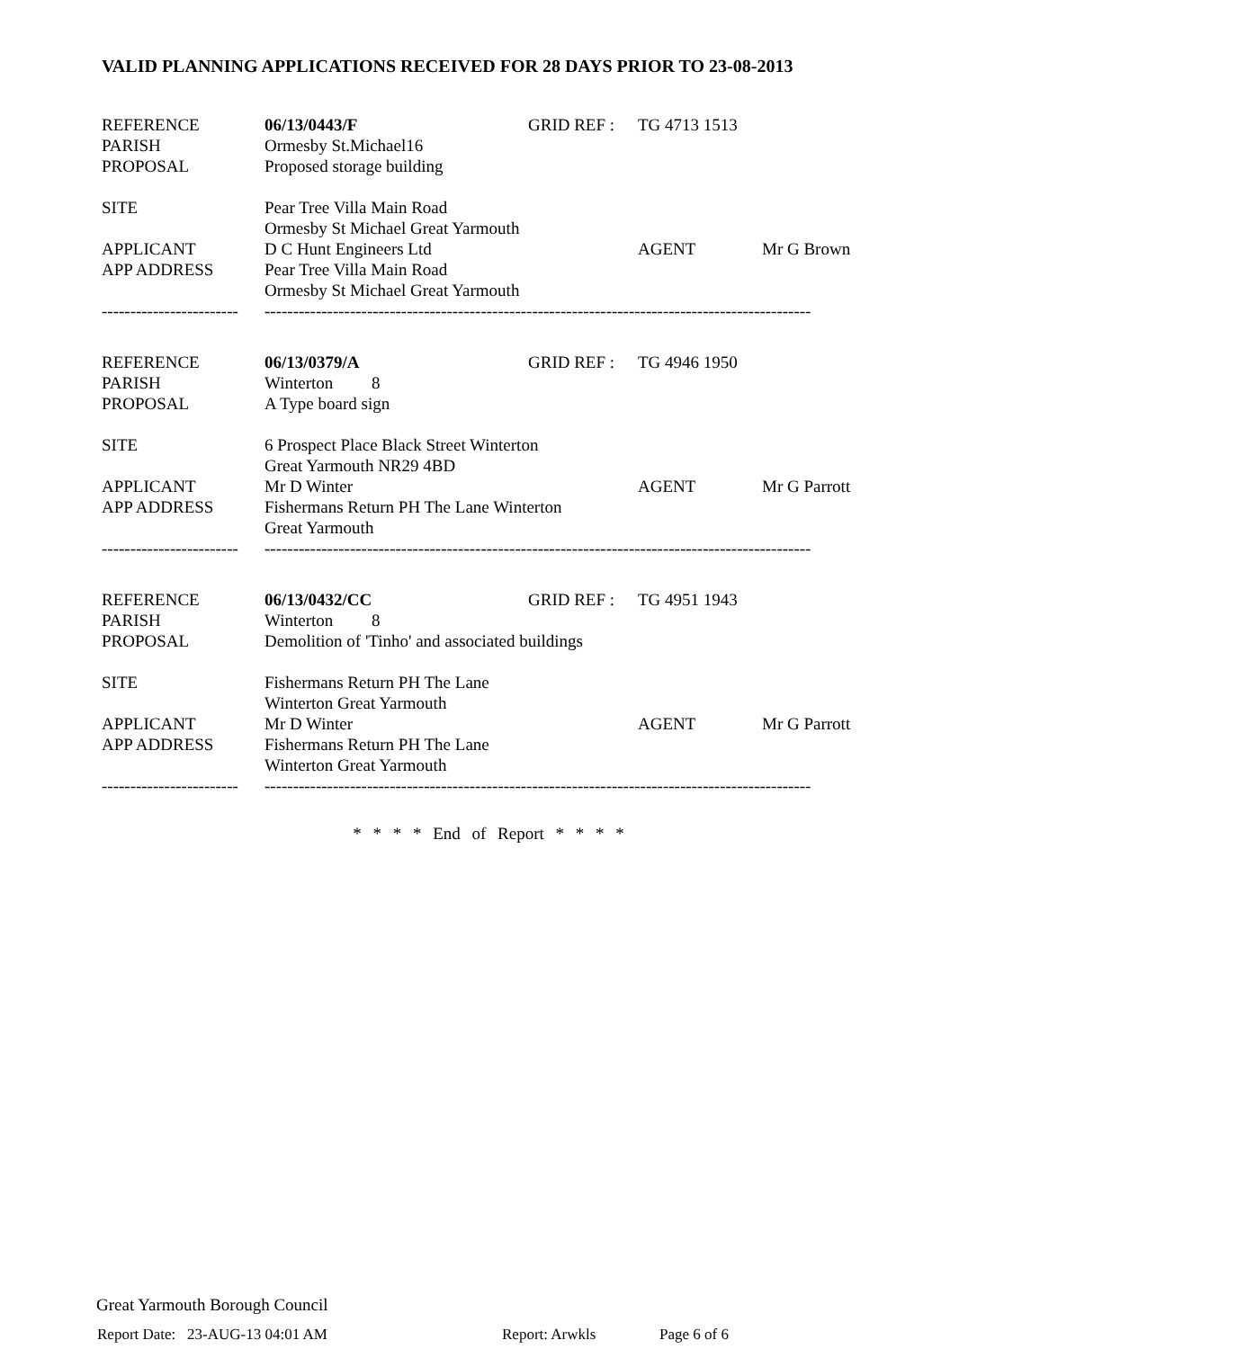VALID PLANNING APPLICATIONS RECEIVED FOR 28 DAYS PRIOR TO 23-08-2013
| REFERENCE | 06/13/0443/F | GRID REF : | TG 4713 1513 | |
| PARISH | Ormesby St.Michael16 | | | |
| PROPOSAL | Proposed storage building | | | |
| SITE | Pear Tree Villa Main Road | | | |
| | Ormesby St Michael Great Yarmouth | | | |
| APPLICANT | D C Hunt Engineers Ltd | | AGENT | Mr G Brown |
| APP ADDRESS | Pear Tree Villa Main Road | | | |
| | Ormesby St Michael Great Yarmouth | | | |
| ------------------------ | ------------------------------------------------------------------------------------------------ | | | |
| REFERENCE | 06/13/0379/A | GRID REF : | TG 4946 1950 | |
| PARISH | Winterton 8 | | | |
| PROPOSAL | A Type board sign | | | |
| SITE | 6 Prospect Place Black Street Winterton | | | |
| | Great Yarmouth NR29 4BD | | | |
| APPLICANT | Mr D Winter | | AGENT | Mr G Parrott |
| APP ADDRESS | Fishermans Return PH The Lane Winterton | | | |
| | Great Yarmouth | | | |
| ------------------------ | ------------------------------------------------------------------------------------------------ | | | |
| REFERENCE | 06/13/0432/CC | GRID REF : | TG 4951 1943 | |
| PARISH | Winterton 8 | | | |
| PROPOSAL | Demolition of 'Tinho' and associated buildings | | | |
| SITE | Fishermans Return PH The Lane | | | |
| | Winterton Great Yarmouth | | | |
| APPLICANT | Mr D Winter | | AGENT | Mr G Parrott |
| APP ADDRESS | Fishermans Return PH The Lane | | | |
| | Winterton Great Yarmouth | | | |
| ------------------------ | ------------------------------------------------------------------------------------------------ | | | |
* * * * End of Report * * * *
Great Yarmouth Borough Council
Report Date: 23-AUG-13 04:01 AM Report: Arwkls Page 6 of 6